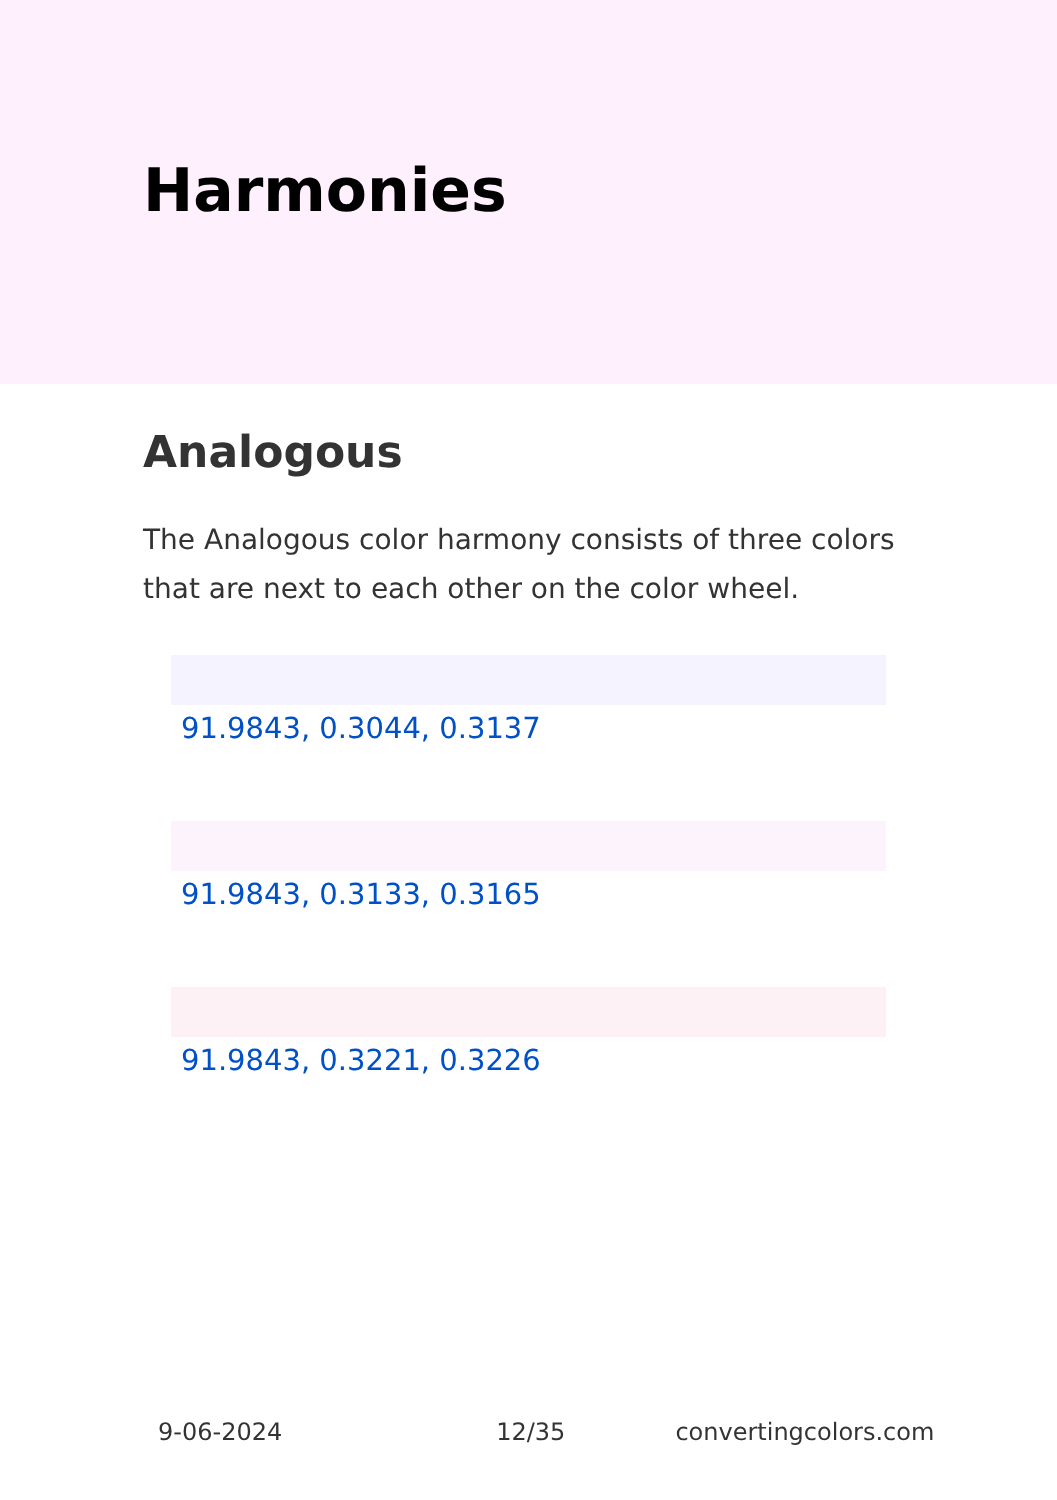Harmonies
Analogous
The Analogous color harmony consists of three colors that are next to each other on the color wheel.
91.9843, 0.3044, 0.3137
91.9843, 0.3133, 0.3165
91.9843, 0.3221, 0.3226
9-06-2024 12/35 convertingcolors.com